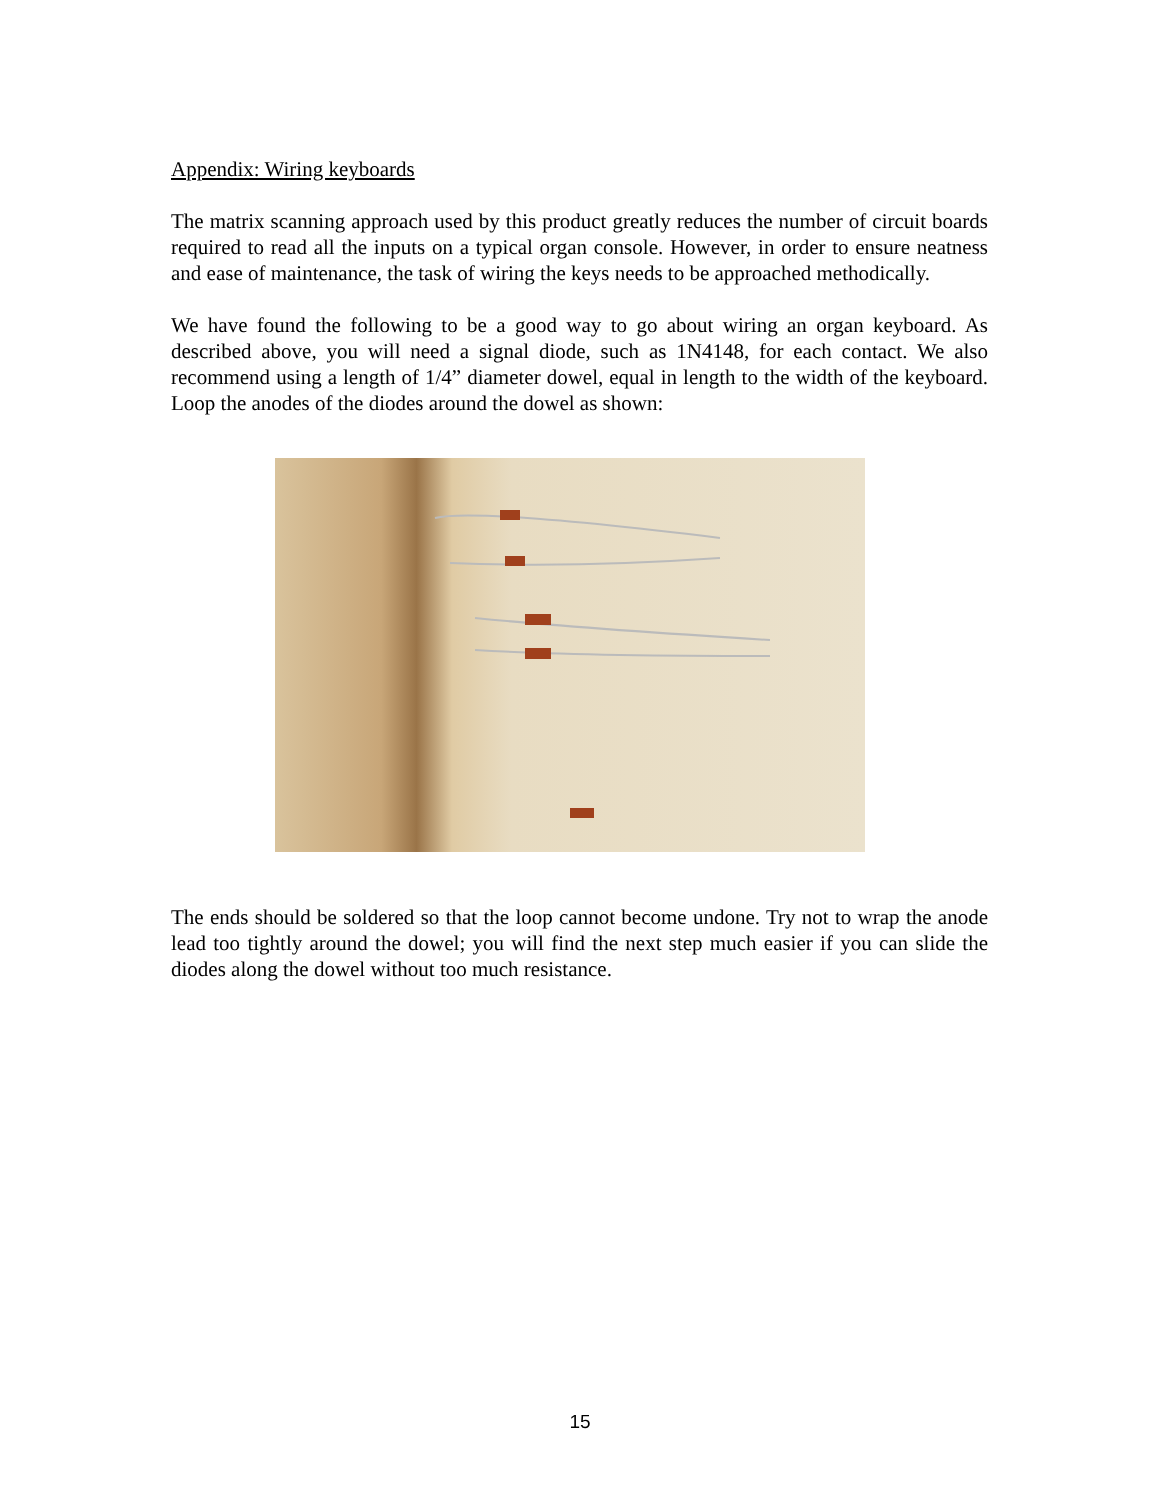Appendix: Wiring keyboards
The matrix scanning approach used by this product greatly reduces the number of circuit boards required to read all the inputs on a typical organ console. However, in order to ensure neatness and ease of maintenance, the task of wiring the keys needs to be approached methodically.
We have found the following to be a good way to go about wiring an organ keyboard. As described above, you will need a signal diode, such as 1N4148, for each contact. We also recommend using a length of 1/4” diameter dowel, equal in length to the width of the keyboard. Loop the anodes of the diodes around the dowel as shown:
The ends should be soldered so that the loop cannot become undone. Try not to wrap the anode lead too tightly around the dowel; you will find the next step much easier if you can slide the diodes along the dowel without too much resistance.
15